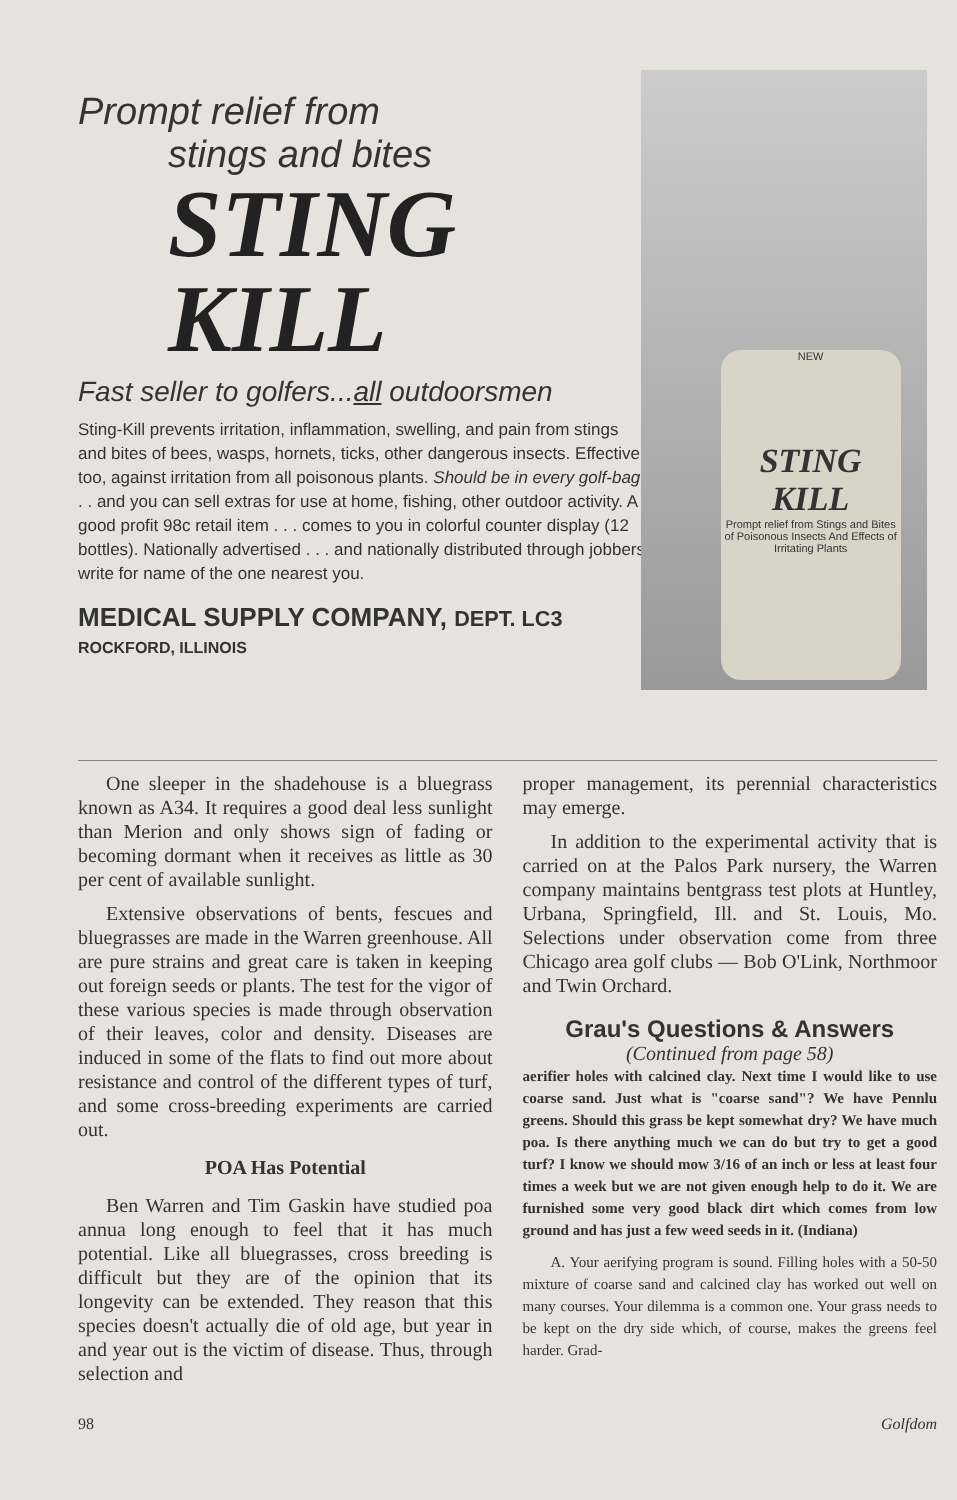Prompt relief from
stings and bites
STING
KILL
Fast seller to golfers...all outdoorsmen
Sting-Kill prevents irritation, inflammation, swelling, and pain from stings and bites of bees, wasps, hornets, ticks, other dangerous insects. Effective, too, against irritation from all poisonous plants. Should be in every golf-bag . . . and you can sell extras for use at home, fishing, other outdoor activity. A good profit 98c retail item . . . comes to you in colorful counter display (12 bottles). Nationally advertised . . . and nationally distributed through jobbers; write for name of the one nearest you.
MEDICAL SUPPLY COMPANY, DEPT. LC3
ROCKFORD, ILLINOIS
NEW
STING KILL
Prompt relief from Stings and Bites of Poisonous Insects And Effects of Irritating Plants
One sleeper in the shadehouse is a bluegrass known as A34. It requires a good deal less sunlight than Merion and only shows sign of fading or becoming dormant when it receives as little as 30 per cent of available sunlight.
Extensive observations of bents, fescues and bluegrasses are made in the Warren greenhouse. All are pure strains and great care is taken in keeping out foreign seeds or plants. The test for the vigor of these various species is made through observation of their leaves, color and density. Diseases are induced in some of the flats to find out more about resistance and control of the different types of turf, and some cross-breeding experiments are carried out.
POA Has Potential
Ben Warren and Tim Gaskin have studied poa annua long enough to feel that it has much potential. Like all bluegrasses, cross breeding is difficult but they are of the opinion that its longevity can be extended. They reason that this species doesn't actually die of old age, but year in and year out is the victim of disease. Thus, through selection and
proper management, its perennial characteristics may emerge.
In addition to the experimental activity that is carried on at the Palos Park nursery, the Warren company maintains bentgrass test plots at Huntley, Urbana, Springfield, Ill. and St. Louis, Mo. Selections under observation come from three Chicago area golf clubs — Bob O'Link, Northmoor and Twin Orchard.
Grau's Questions & Answers
(Continued from page 58)
aerifier holes with calcined clay. Next time I would like to use coarse sand. Just what is "coarse sand"? We have Pennlu greens. Should this grass be kept somewhat dry? We have much poa. Is there anything much we can do but try to get a good turf? I know we should mow 3/16 of an inch or less at least four times a week but we are not given enough help to do it. We are furnished some very good black dirt which comes from low ground and has just a few weed seeds in it. (Indiana)
A. Your aerifying program is sound. Filling holes with a 50-50 mixture of coarse sand and calcined clay has worked out well on many courses. Your dilemma is a common one. Your grass needs to be kept on the dry side which, of course, makes the greens feel harder. Grad-
98 Golfdom